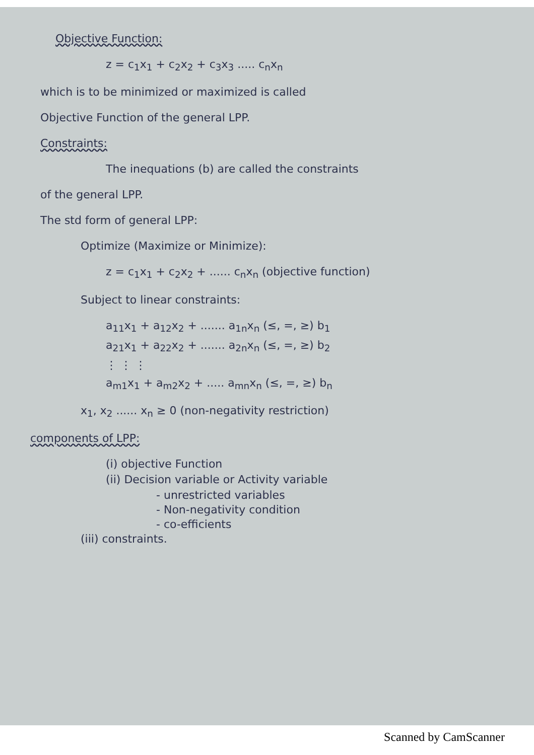Objective Function:
z = c<sub>1</sub>x<sub>1</sub> + c<sub>2</sub>x<sub>2</sub> + c<sub>3</sub>x<sub>3</sub> ..... c<sub>n</sub>x<sub>n</sub>
which is to be minimized or maximized is called
Objective Function of the general LPP.
Constraints:
The inequations (b) are called the constraints
of the general LPP.
The std form of general LPP:
Optimize (Maximize or Minimize):
z = c<sub>1</sub>x<sub>1</sub> + c<sub>2</sub>x<sub>2</sub> + ...... c<sub>n</sub>x<sub>n</sub> (objective function)
Subject to linear constraints:
a<sub>11</sub>x<sub>1</sub> + a<sub>12</sub>x<sub>2</sub> + ....... a<sub>1n</sub>x<sub>n</sub> (≤, =, ≥) b<sub>1</sub>
a<sub>21</sub>x<sub>1</sub> + a<sub>22</sub>x<sub>2</sub> + ....... a<sub>2n</sub>x<sub>n</sub> (≤, =, ≥) b<sub>2</sub>
⋮ ⋮ ⋮
a<sub>m1</sub>x<sub>1</sub> + a<sub>m2</sub>x<sub>2</sub> + ..... a<sub>mn</sub>x<sub>n</sub> (≤, =, ≥) b<sub>n</sub>
x<sub>1</sub>, x<sub>2</sub> ...... x<sub>n</sub> ≥ 0 (non-negativity restriction)
components of LPP:
(i) objective Function
(ii) Decision variable or Activity variable
- unrestricted variables
- Non-negativity condition
- co-efficients
(iii) constraints.
Scanned by CamScanner